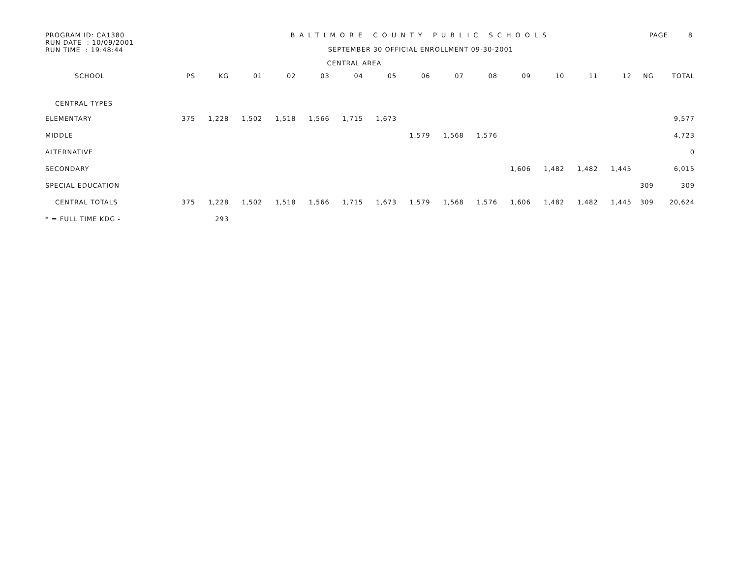PROGRAM ID: CA1380
RUN DATE : 10/09/2001
RUN TIME : 19:48:44
BALTIMORE COUNTY PUBLIC SCHOOLS
SEPTEMBER 30 OFFICIAL ENROLLMENT 09-30-2001
PAGE 8
CENTRAL AREA
| SCHOOL | PS | KG | 01 | 02 | 03 | 04 | 05 | 06 | 07 | 08 | 09 | 10 | 11 | 12 | NG | TOTAL |
| --- | --- | --- | --- | --- | --- | --- | --- | --- | --- | --- | --- | --- | --- | --- | --- | --- |
| CENTRAL TYPES | | | | | | | | | | | | | | | | |
| ELEMENTARY | 375 | 1,228 | 1,502 | 1,518 | 1,566 | 1,715 | 1,673 | | | | | | | | | 9,577 |
| MIDDLE | | | | | | | | 1,579 | 1,568 | 1,576 | | | | | | 4,723 |
| ALTERNATIVE | | | | | | | | | | | | | | | | 0 |
| SECONDARY | | | | | | | | | | | 1,606 | 1,482 | 1,482 | 1,445 | | 6,015 |
| SPECIAL EDUCATION | | | | | | | | | | | | | | | 309 | 309 |
| CENTRAL TOTALS | 375 | 1,228 | 1,502 | 1,518 | 1,566 | 1,715 | 1,673 | 1,579 | 1,568 | 1,576 | 1,606 | 1,482 | 1,482 | 1,445 | 309 | 20,624 |
| * = FULL TIME KDG - | | 293 | | | | | | | | | | | | | | |